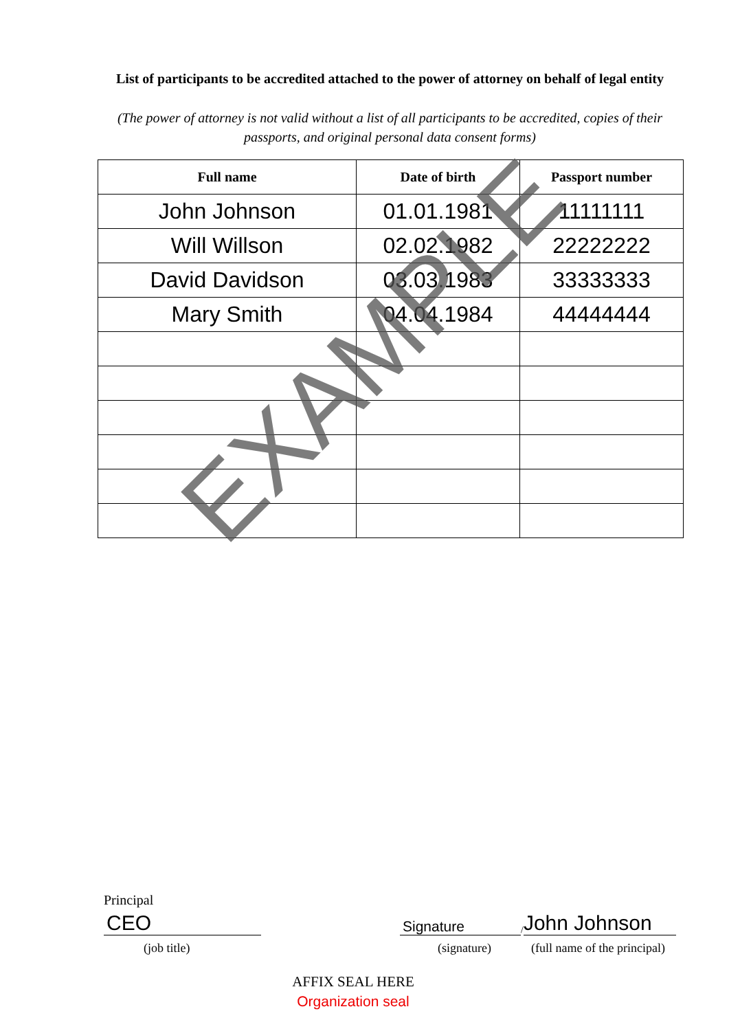List of participants to be accredited attached to the power of attorney on behalf of legal entity
(The power of attorney is not valid without a list of all participants to be accredited, copies of their passports, and original personal data consent forms)
| Full name | Date of birth | Passport number |
| --- | --- | --- |
| John Johnson | 01.01.1981 | 11111111 |
| Will Willson | 02.02.1982 | 22222222 |
| David Davidson | 03.03.1983 | 33333333 |
| Mary Smith | 04.04.1984 | 44444444 |
EXAMPLE
Principal
CEO
Signature
/
John Johnson
(job title) (signature) (full name of the principal)
AFFIX SEAL HERE
Organization seal